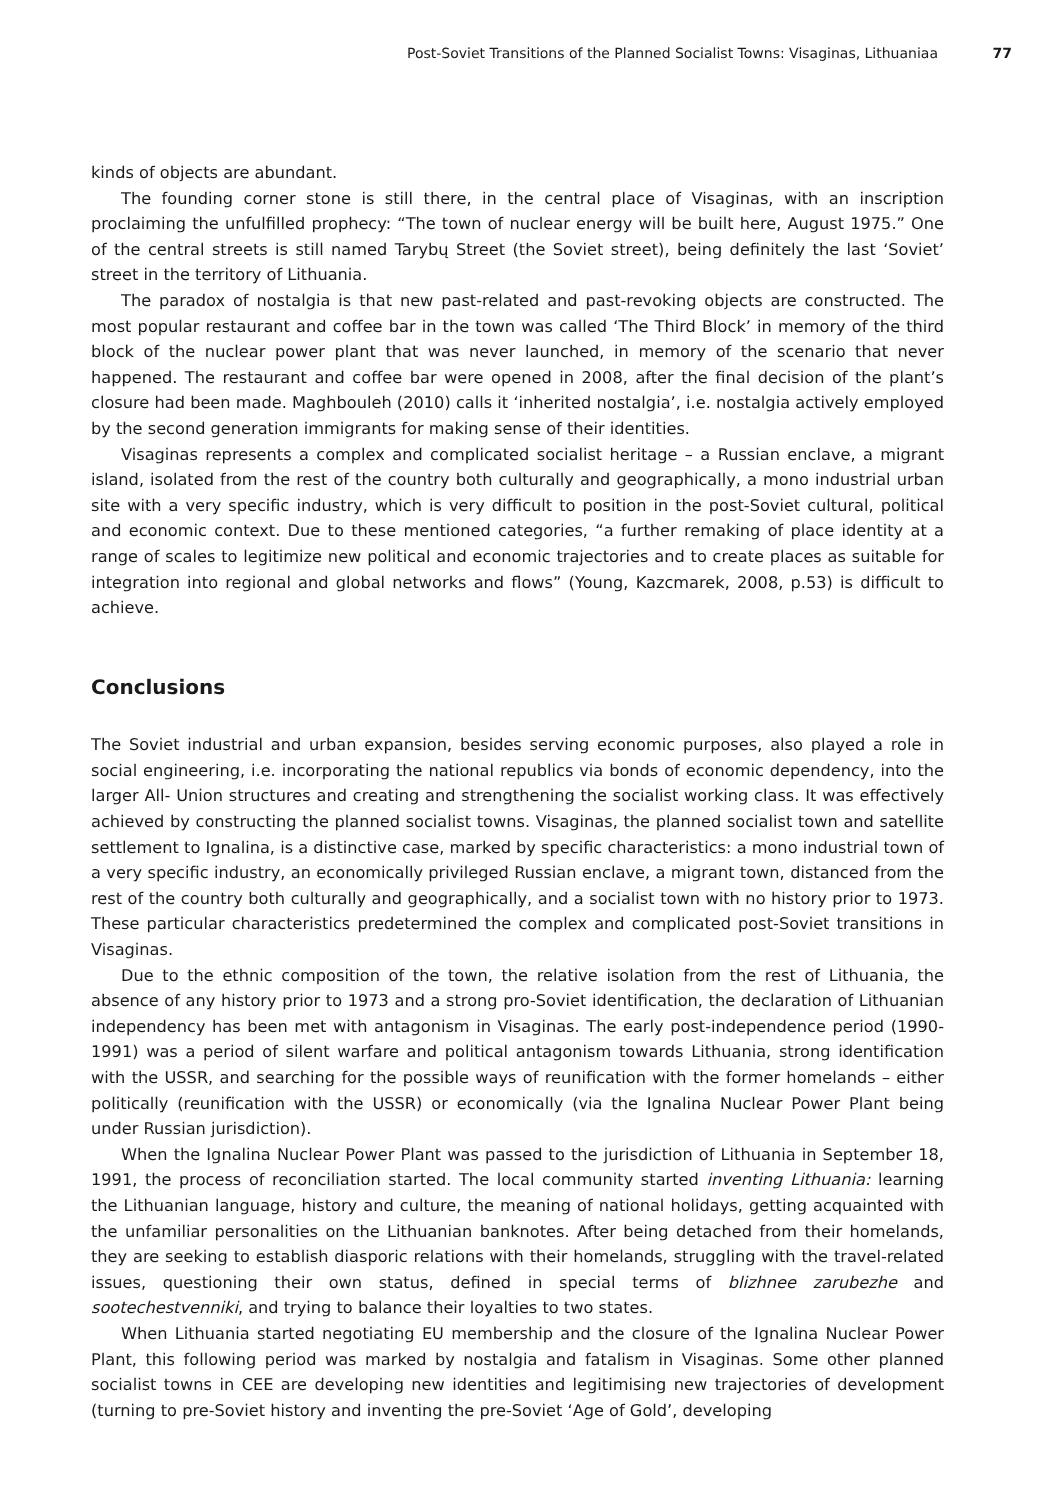Post-Soviet Transitions of the Planned Socialist Towns: Visaginas, Lithuaniaa 77
kinds of objects are abundant.
The founding corner stone is still there, in the central place of Visaginas, with an inscription proclaiming the unfulfilled prophecy: “The town of nuclear energy will be built here, August 1975.” One of the central streets is still named Tarybų Street (the Soviet street), being definitely the last ‘Soviet’ street in the territory of Lithuania.
The paradox of nostalgia is that new past-related and past-revoking objects are constructed. The most popular restaurant and coffee bar in the town was called ‘The Third Block’ in memory of the third block of the nuclear power plant that was never launched, in memory of the scenario that never happened. The restaurant and coffee bar were opened in 2008, after the final decision of the plant’s closure had been made. Maghbouleh (2010) calls it ‘inherited nostalgia’, i.e. nostalgia actively employed by the second generation immigrants for making sense of their identities.
Visaginas represents a complex and complicated socialist heritage – a Russian enclave, a migrant island, isolated from the rest of the country both culturally and geographically, a mono industrial urban site with a very specific industry, which is very difficult to position in the post-Soviet cultural, political and economic context. Due to these mentioned categories, “a further remaking of place identity at a range of scales to legitimize new political and economic trajectories and to create places as suitable for integration into regional and global networks and flows” (Young, Kazcmarek, 2008, p.53) is difficult to achieve.
Conclusions
The Soviet industrial and urban expansion, besides serving economic purposes, also played a role in social engineering, i.e. incorporating the national republics via bonds of economic dependency, into the larger All- Union structures and creating and strengthening the socialist working class. It was effectively achieved by constructing the planned socialist towns. Visaginas, the planned socialist town and satellite settlement to Ignalina, is a distinctive case, marked by specific characteristics: a mono industrial town of a very specific industry, an economically privileged Russian enclave, a migrant town, distanced from the rest of the country both culturally and geographically, and a socialist town with no history prior to 1973. These particular characteristics predetermined the complex and complicated post-Soviet transitions in Visaginas.
Due to the ethnic composition of the town, the relative isolation from the rest of Lithuania, the absence of any history prior to 1973 and a strong pro-Soviet identification, the declaration of Lithuanian independency has been met with antagonism in Visaginas. The early post-independence period (1990-1991) was a period of silent warfare and political antagonism towards Lithuania, strong identification with the USSR, and searching for the possible ways of reunification with the former homelands – either politically (reunification with the USSR) or economically (via the Ignalina Nuclear Power Plant being under Russian jurisdiction).
When the Ignalina Nuclear Power Plant was passed to the jurisdiction of Lithuania in September 18, 1991, the process of reconciliation started. The local community started inventing Lithuania: learning the Lithuanian language, history and culture, the meaning of national holidays, getting acquainted with the unfamiliar personalities on the Lithuanian banknotes. After being detached from their homelands, they are seeking to establish diasporic relations with their homelands, struggling with the travel-related issues, questioning their own status, defined in special terms of blizhnee zarubezhe and sootechestvenniki, and trying to balance their loyalties to two states.
When Lithuania started negotiating EU membership and the closure of the Ignalina Nuclear Power Plant, this following period was marked by nostalgia and fatalism in Visaginas. Some other planned socialist towns in CEE are developing new identities and legitimising new trajectories of development (turning to pre-Soviet history and inventing the pre-Soviet ‘Age of Gold’, developing